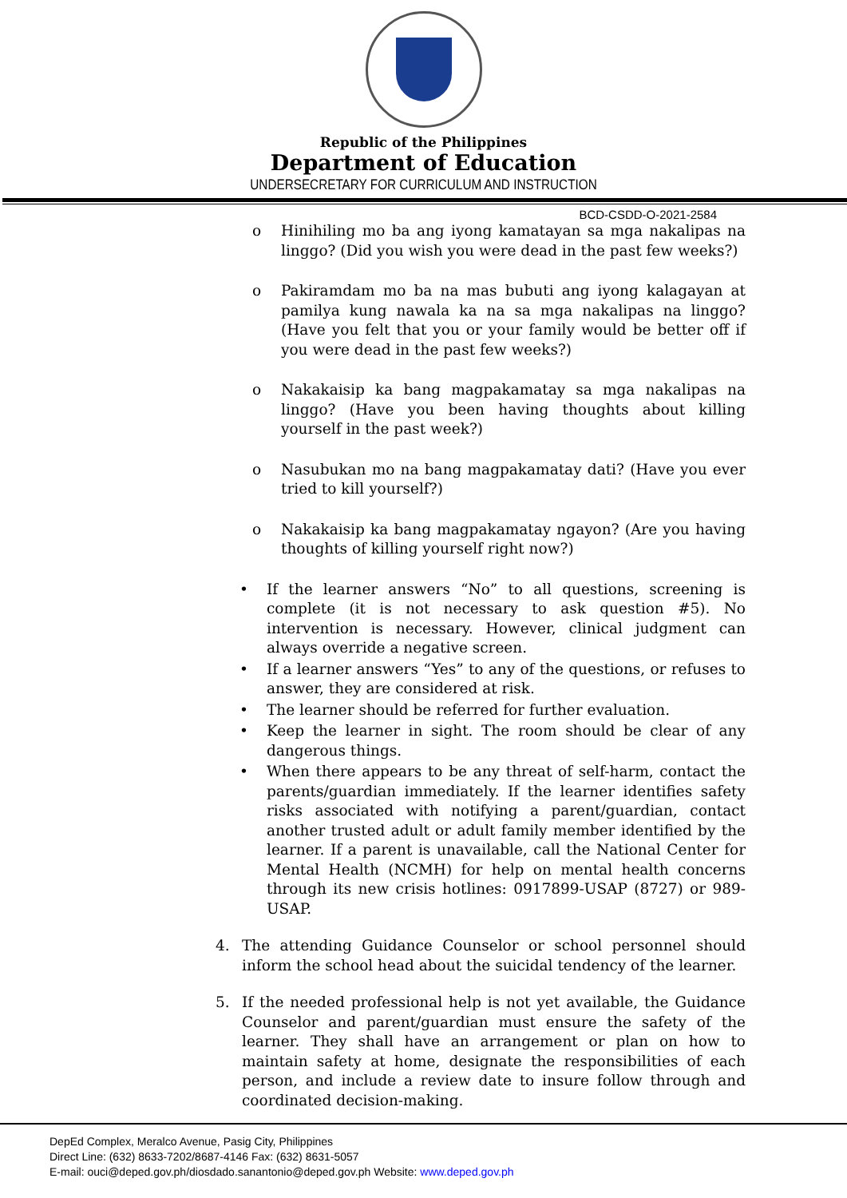Republic of the Philippines
Department of Education
UNDERSECRETARY FOR CURRICULUM AND INSTRUCTION
BCD-CSDD-O-2021-2584
o Hinihiling mo ba ang iyong kamatayan sa mga nakalipas na linggo? (Did you wish you were dead in the past few weeks?)
o Pakiramdam mo ba na mas bubuti ang iyong kalagayan at pamilya kung nawala ka na sa mga nakalipas na linggo? (Have you felt that you or your family would be better off if you were dead in the past few weeks?)
o Nakakaisip ka bang magpakamatay sa mga nakalipas na linggo? (Have you been having thoughts about killing yourself in the past week?)
o Nasubukan mo na bang magpakamatay dati? (Have you ever tried to kill yourself?)
o Nakakaisip ka bang magpakamatay ngayon? (Are you having thoughts of killing yourself right now?)
• If the learner answers “No” to all questions, screening is complete (it is not necessary to ask question #5). No intervention is necessary. However, clinical judgment can always override a negative screen.
• If a learner answers “Yes” to any of the questions, or refuses to answer, they are considered at risk.
• The learner should be referred for further evaluation.
• Keep the learner in sight. The room should be clear of any dangerous things.
• When there appears to be any threat of self-harm, contact the parents/guardian immediately. If the learner identifies safety risks associated with notifying a parent/guardian, contact another trusted adult or adult family member identified by the learner. If a parent is unavailable, call the National Center for Mental Health (NCMH) for help on mental health concerns through its new crisis hotlines: 0917899-USAP (8727) or 989-USAP.
4. The attending Guidance Counselor or school personnel should inform the school head about the suicidal tendency of the learner.
5. If the needed professional help is not yet available, the Guidance Counselor and parent/guardian must ensure the safety of the learner. They shall have an arrangement or plan on how to maintain safety at home, designate the responsibilities of each person, and include a review date to insure follow through and coordinated decision-making.
DepEd Complex, Meralco Avenue, Pasig City, Philippines
Direct Line: (632) 8633-7202/8687-4146 Fax: (632) 8631-5057
E-mail: ouci@deped.gov.ph/diosdado.sanantonio@deped.gov.ph Website: www.deped.gov.ph